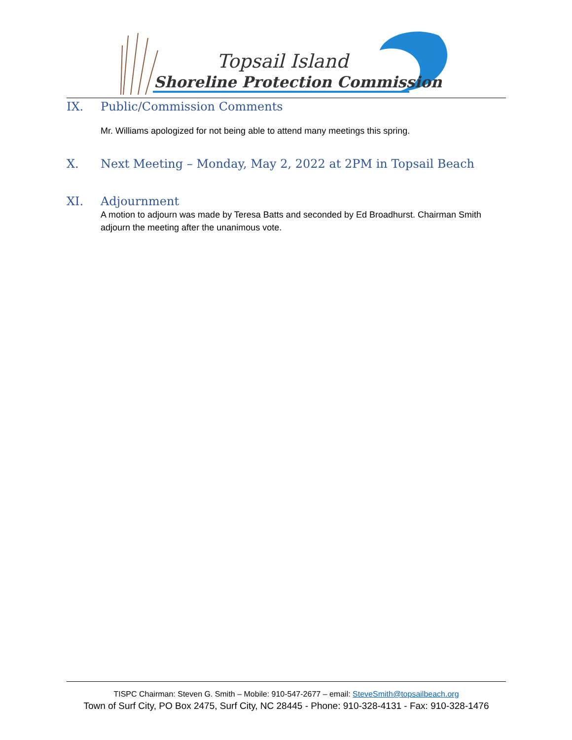Topsail Island
Shoreline Protection Commission
IX. Public/Commission Comments
Mr. Williams apologized for not being able to attend many meetings this spring.
X. Next Meeting – Monday, May 2, 2022 at 2PM in Topsail Beach
XI. Adjournment
A motion to adjourn was made by Teresa Batts and seconded by Ed Broadhurst. Chairman Smith adjourn the meeting after the unanimous vote.
TISPC Chairman: Steven G. Smith – Mobile: 910-547-2677 – email: SteveSmith@topsailbeach.org
Town of Surf City, PO Box 2475, Surf City, NC 28445 - Phone: 910-328-4131 - Fax: 910-328-1476